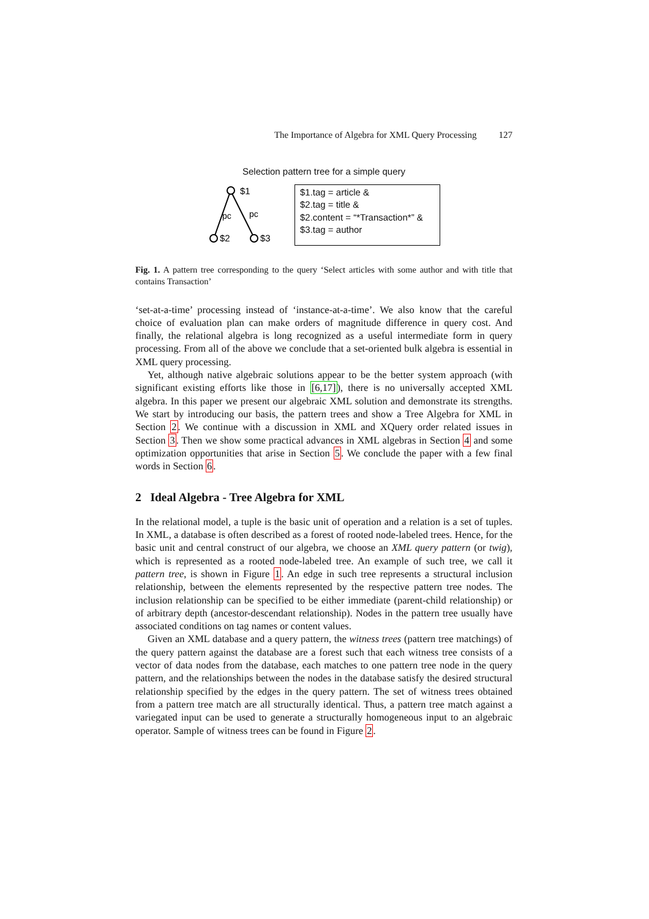The Importance of Algebra for XML Query Processing 127
Selection pattern tree for a simple query
$1
pc
pc
$2
$3
$1.tag = article &
$2.tag = title &
$2.content = “*Transaction*” &
$3.tag = author
Fig. 1. A pattern tree corresponding to the query ‘Select articles with some author and with title that contains Transaction’
‘set-at-a-time’ processing instead of ‘instance-at-a-time’. We also know that the careful choice of evaluation plan can make orders of magnitude difference in query cost. And finally, the relational algebra is long recognized as a useful intermediate form in query processing. From all of the above we conclude that a set-oriented bulk algebra is essential in XML query processing.
Yet, although native algebraic solutions appear to be the better system approach (with significant existing efforts like those in [6,17]), there is no universally accepted XML algebra. In this paper we present our algebraic XML solution and demonstrate its strengths. We start by introducing our basis, the pattern trees and show a Tree Algebra for XML in Section 2. We continue with a discussion in XML and XQuery order related issues in Section 3. Then we show some practical advances in XML algebras in Section 4 and some optimization opportunities that arise in Section 5. We conclude the paper with a few final words in Section 6.
2 Ideal Algebra - Tree Algebra for XML
In the relational model, a tuple is the basic unit of operation and a relation is a set of tuples. In XML, a database is often described as a forest of rooted node-labeled trees. Hence, for the basic unit and central construct of our algebra, we choose an XML query pattern (or twig), which is represented as a rooted node-labeled tree. An example of such tree, we call it pattern tree, is shown in Figure 1. An edge in such tree represents a structural inclusion relationship, between the elements represented by the respective pattern tree nodes. The inclusion relationship can be specified to be either immediate (parent-child relationship) or of arbitrary depth (ancestor-descendant relationship). Nodes in the pattern tree usually have associated conditions on tag names or content values.
Given an XML database and a query pattern, the witness trees (pattern tree matchings) of the query pattern against the database are a forest such that each witness tree consists of a vector of data nodes from the database, each matches to one pattern tree node in the query pattern, and the relationships between the nodes in the database satisfy the desired structural relationship specified by the edges in the query pattern. The set of witness trees obtained from a pattern tree match are all structurally identical. Thus, a pattern tree match against a variegated input can be used to generate a structurally homogeneous input to an algebraic operator. Sample of witness trees can be found in Figure 2.